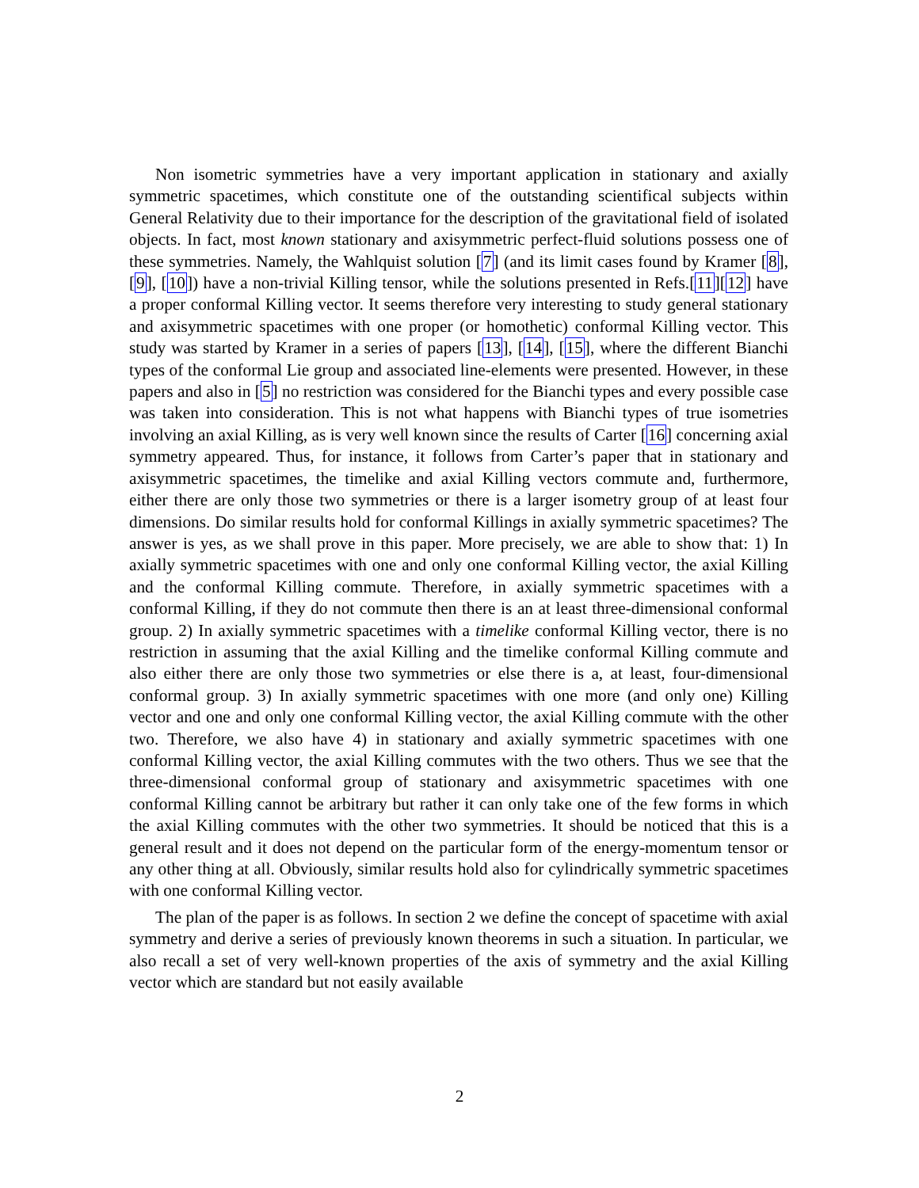Non isometric symmetries have a very important application in stationary and axially symmetric spacetimes, which constitute one of the outstanding scientifical subjects within General Relativity due to their importance for the description of the gravitational field of isolated objects. In fact, most known stationary and axisymmetric perfect-fluid solutions possess one of these symmetries. Namely, the Wahlquist solution [7] (and its limit cases found by Kramer [8], [9], [10]) have a non-trivial Killing tensor, while the solutions presented in Refs.[11][12] have a proper conformal Killing vector. It seems therefore very interesting to study general stationary and axisymmetric spacetimes with one proper (or homothetic) conformal Killing vector. This study was started by Kramer in a series of papers [13], [14], [15], where the different Bianchi types of the conformal Lie group and associated line-elements were presented. However, in these papers and also in [5] no restriction was considered for the Bianchi types and every possible case was taken into consideration. This is not what happens with Bianchi types of true isometries involving an axial Killing, as is very well known since the results of Carter [16] concerning axial symmetry appeared. Thus, for instance, it follows from Carter’s paper that in stationary and axisymmetric spacetimes, the timelike and axial Killing vectors commute and, furthermore, either there are only those two symmetries or there is a larger isometry group of at least four dimensions. Do similar results hold for conformal Killings in axially symmetric spacetimes? The answer is yes, as we shall prove in this paper. More precisely, we are able to show that: 1) In axially symmetric spacetimes with one and only one conformal Killing vector, the axial Killing and the conformal Killing commute. Therefore, in axially symmetric spacetimes with a conformal Killing, if they do not commute then there is an at least three-dimensional conformal group. 2) In axially symmetric spacetimes with a timelike conformal Killing vector, there is no restriction in assuming that the axial Killing and the timelike conformal Killing commute and also either there are only those two symmetries or else there is a, at least, four-dimensional conformal group. 3) In axially symmetric spacetimes with one more (and only one) Killing vector and one and only one conformal Killing vector, the axial Killing commute with the other two. Therefore, we also have 4) in stationary and axially symmetric spacetimes with one conformal Killing vector, the axial Killing commutes with the two others. Thus we see that the three-dimensional conformal group of stationary and axisymmetric spacetimes with one conformal Killing cannot be arbitrary but rather it can only take one of the few forms in which the axial Killing commutes with the other two symmetries. It should be noticed that this is a general result and it does not depend on the particular form of the energy-momentum tensor or any other thing at all. Obviously, similar results hold also for cylindrically symmetric spacetimes with one conformal Killing vector.
The plan of the paper is as follows. In section 2 we define the concept of spacetime with axial symmetry and derive a series of previously known theorems in such a situation. In particular, we also recall a set of very well-known properties of the axis of symmetry and the axial Killing vector which are standard but not easily available
2